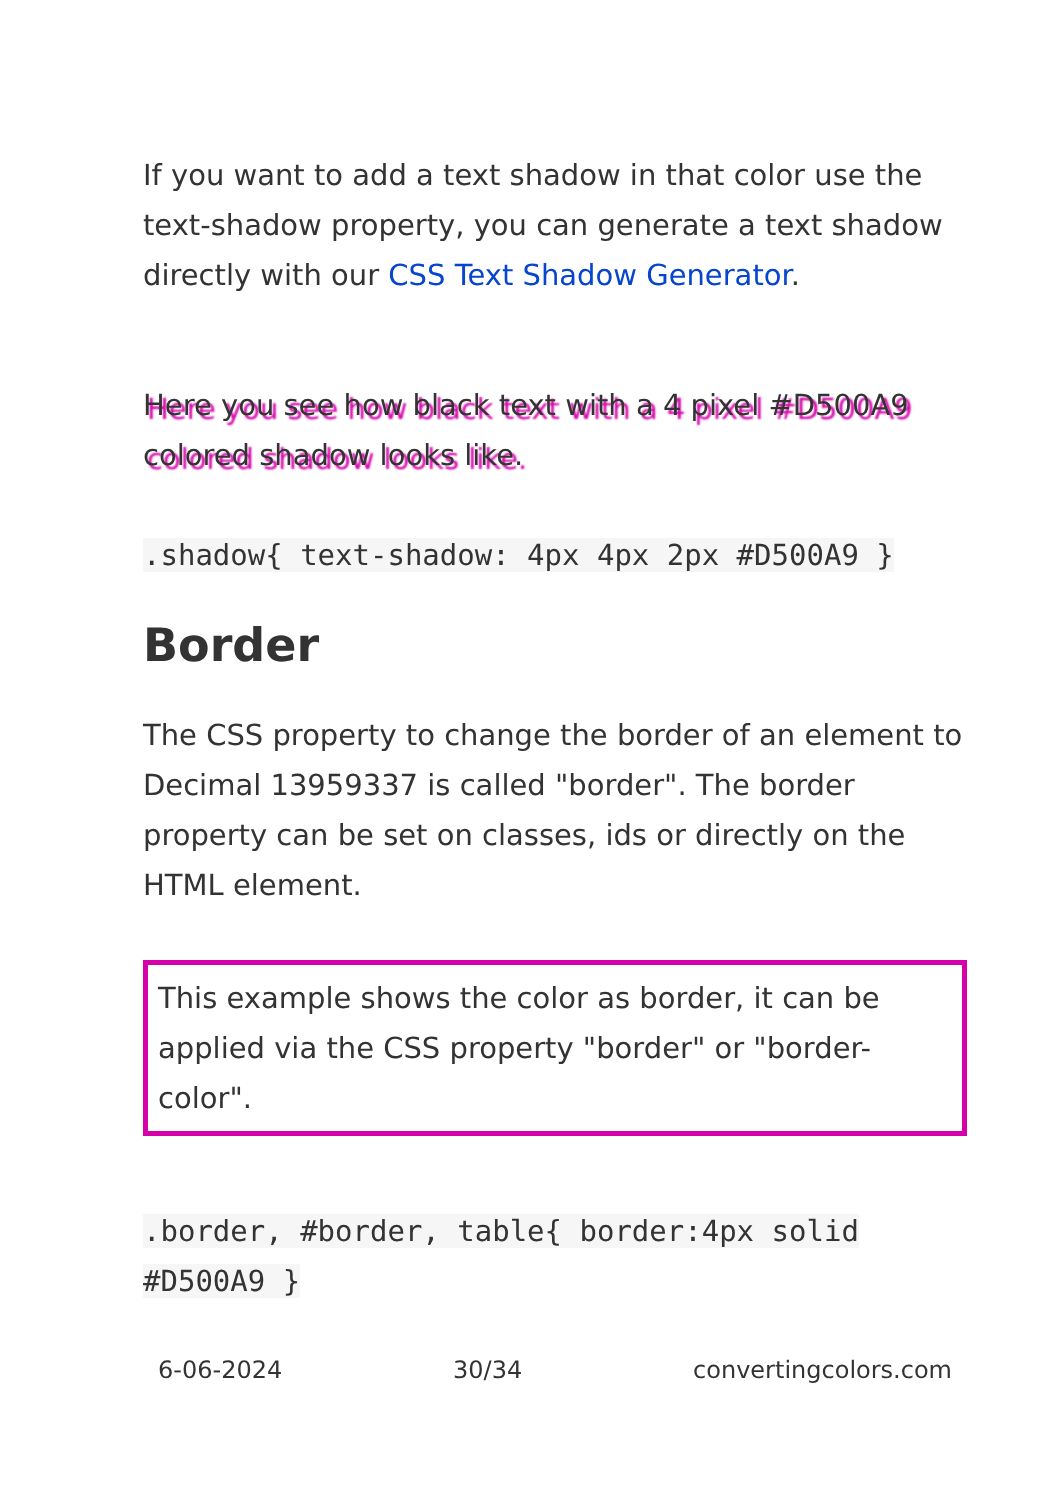If you want to add a text shadow in that color use the text-shadow property, you can generate a text shadow directly with our CSS Text Shadow Generator.
Here you see how black text with a 4 pixel #D500A9 colored shadow looks like.
.shadow{ text-shadow: 4px 4px 2px #D500A9 }
Border
The CSS property to change the border of an element to Decimal 13959337 is called "border". The border property can be set on classes, ids or directly on the HTML element.
This example shows the color as border, it can be applied via the CSS property "border" or "border-color".
.border, #border, table{ border:4px solid #D500A9 }
6-06-2024 30/34 convertingcolors.com